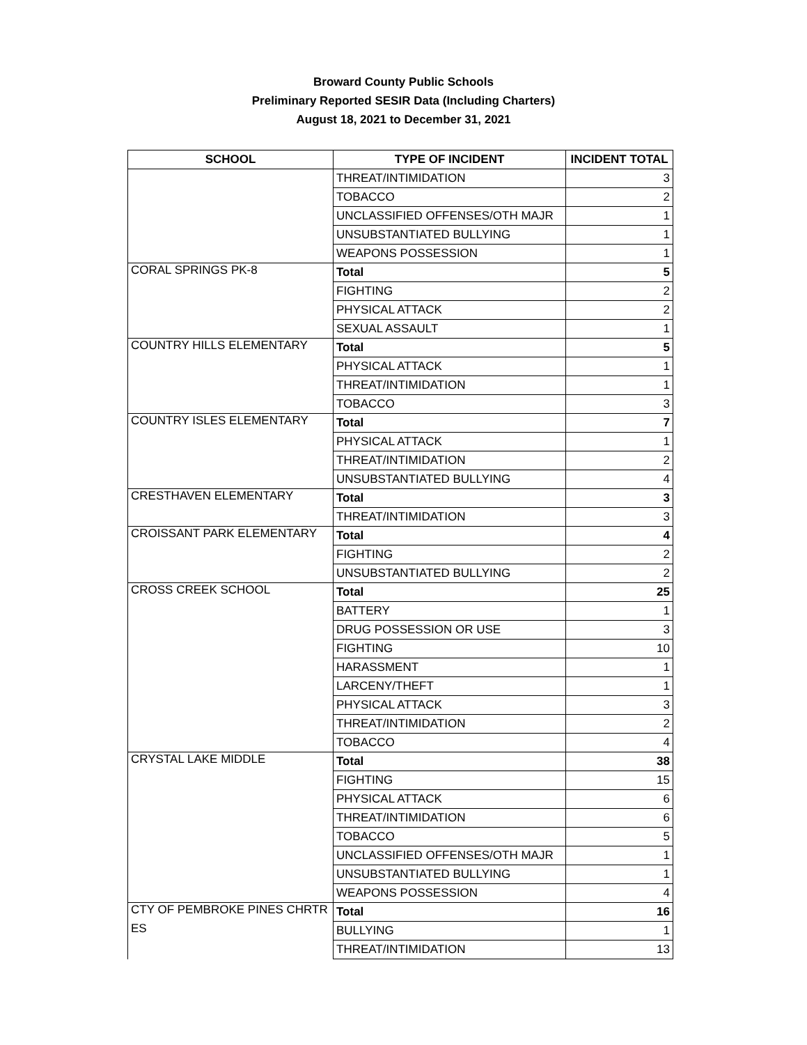Broward County Public Schools
Preliminary Reported SESIR Data (Including Charters)
August 18, 2021 to December 31, 2021
| SCHOOL | TYPE OF INCIDENT | INCIDENT TOTAL |
| --- | --- | --- |
| | THREAT/INTIMIDATION | 3 |
| | TOBACCO | 2 |
| | UNCLASSIFIED OFFENSES/OTH MAJR | 1 |
| | UNSUBSTANTIATED BULLYING | 1 |
| | WEAPONS POSSESSION | 1 |
| CORAL SPRINGS PK-8 | Total | 5 |
| | FIGHTING | 2 |
| | PHYSICAL ATTACK | 2 |
| | SEXUAL ASSAULT | 1 |
| COUNTRY HILLS ELEMENTARY | Total | 5 |
| | PHYSICAL ATTACK | 1 |
| | THREAT/INTIMIDATION | 1 |
| | TOBACCO | 3 |
| COUNTRY ISLES ELEMENTARY | Total | 7 |
| | PHYSICAL ATTACK | 1 |
| | THREAT/INTIMIDATION | 2 |
| | UNSUBSTANTIATED BULLYING | 4 |
| CRESTHAVEN ELEMENTARY | Total | 3 |
| | THREAT/INTIMIDATION | 3 |
| CROISSANT PARK ELEMENTARY | Total | 4 |
| | FIGHTING | 2 |
| | UNSUBSTANTIATED BULLYING | 2 |
| CROSS CREEK SCHOOL | Total | 25 |
| | BATTERY | 1 |
| | DRUG POSSESSION OR USE | 3 |
| | FIGHTING | 10 |
| | HARASSMENT | 1 |
| | LARCENY/THEFT | 1 |
| | PHYSICAL ATTACK | 3 |
| | THREAT/INTIMIDATION | 2 |
| | TOBACCO | 4 |
| CRYSTAL LAKE MIDDLE | Total | 38 |
| | FIGHTING | 15 |
| | PHYSICAL ATTACK | 6 |
| | THREAT/INTIMIDATION | 6 |
| | TOBACCO | 5 |
| | UNCLASSIFIED OFFENSES/OTH MAJR | 1 |
| | UNSUBSTANTIATED BULLYING | 1 |
| | WEAPONS POSSESSION | 4 |
| CTY OF PEMBROKE PINES CHRTR | Total | 16 |
| ES | BULLYING | 1 |
| | THREAT/INTIMIDATION | 13 |